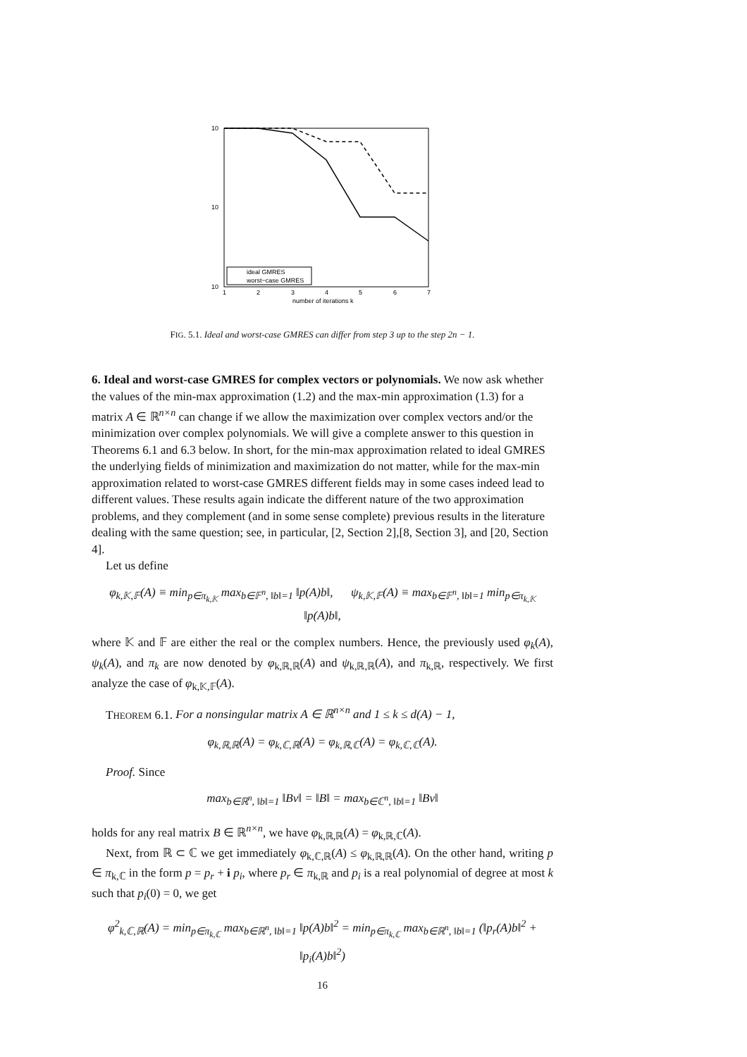10
10
10
1
2
3
4
5
6
7
number of iterations k
ideal GMRES
worst−case GMRES
FIG. 5.1. Ideal and worst-case GMRES can differ from step 3 up to the step 2n − 1.
6. Ideal and worst-case GMRES for complex vectors or polynomials.
We now ask whether the values of the min-max approximation (1.2) and the max-min approximation (1.3) for a matrix A ∈ ℝ<sup>n×n</sup> can change if we allow the maximization over complex vectors and/or the minimization over complex polynomials. We will give a complete answer to this question in Theorems 6.1 and 6.3 below. In short, for the min-max approximation related to ideal GMRES the underlying fields of minimization and maximization do not matter, while for the max-min approximation related to worst-case GMRES different fields may in some cases indeed lead to different values. These results again indicate the different nature of the two approximation problems, and they complement (and in some sense complete) previous results in the literature dealing with the same question; see, in particular, [2, Section 2],[8, Section 3], and [20, Section 4].
Let us define
φ<sub>k,𝕂,𝔽</sub>(A) ≡ min<sub>p∈π<sub>k,𝕂</sub></sub> max<sub>b∈𝔽<sup>n</sup>, ‖b‖=1</sub> ‖p(A)b‖, ψ<sub>k,𝕂,𝔽</sub>(A) ≡ max<sub>b∈𝔽<sup>n</sup>, ‖b‖=1</sub> min<sub>p∈π<sub>k,𝕂</sub></sub> ‖p(A)b‖,
where 𝕂 and 𝔽 are either the real or the complex numbers. Hence, the previously used φ<sub>k</sub>(A), ψ<sub>k</sub>(A), and π<sub>k</sub> are now denoted by φ<sub>k,ℝ,ℝ</sub>(A) and ψ<sub>k,ℝ,ℝ</sub>(A), and π<sub>k,ℝ</sub>, respectively. We first analyze the case of φ<sub>k,𝕂,𝔽</sub>(A).
THEOREM 6.1. For a nonsingular matrix A ∈ ℝ<sup>n×n</sup> and 1 ≤ k ≤ d(A) − 1,
φ<sub>k,ℝ,ℝ</sub>(A) = φ<sub>k,ℂ,ℝ</sub>(A) = φ<sub>k,ℝ,ℂ</sub>(A) = φ<sub>k,ℂ,ℂ</sub>(A).
Proof. Since
max<sub>b∈ℝ<sup>n</sup>, ‖b‖=1</sub> ‖Bv‖ = ‖B‖ = max<sub>b∈ℂ<sup>n</sup>, ‖b‖=1</sub> ‖Bv‖
holds for any real matrix B ∈ ℝ<sup>n×n</sup>, we have φ<sub>k,ℝ,ℝ</sub>(A) = φ<sub>k,ℝ,ℂ</sub>(A).
Next, from ℝ ⊂ ℂ we get immediately φ<sub>k,ℂ,ℝ</sub>(A) ≤ φ<sub>k,ℝ,ℝ</sub>(A). On the other hand, writing p ∈ π<sub>k,ℂ</sub> in the form p = p<sub>r</sub> + i p<sub>i</sub>, where p<sub>r</sub> ∈ π<sub>k,ℝ</sub> and p<sub>i</sub> is a real polynomial of degree at most k such that p<sub>i</sub>(0) = 0, we get
φ<sup>2</sup><sub>k,ℂ,ℝ</sub>(A) = min<sub>p∈π<sub>k,ℂ</sub></sub> max<sub>b∈ℝ<sup>n</sup>, ‖b‖=1</sub> ‖p(A)b‖<sup>2</sup> = min<sub>p∈π<sub>k,ℂ</sub></sub> max<sub>b∈ℝ<sup>n</sup>, ‖b‖=1</sub> (‖p<sub>r</sub>(A)b‖<sup>2</sup> + ‖p<sub>i</sub>(A)b‖<sup>2</sup>)
16